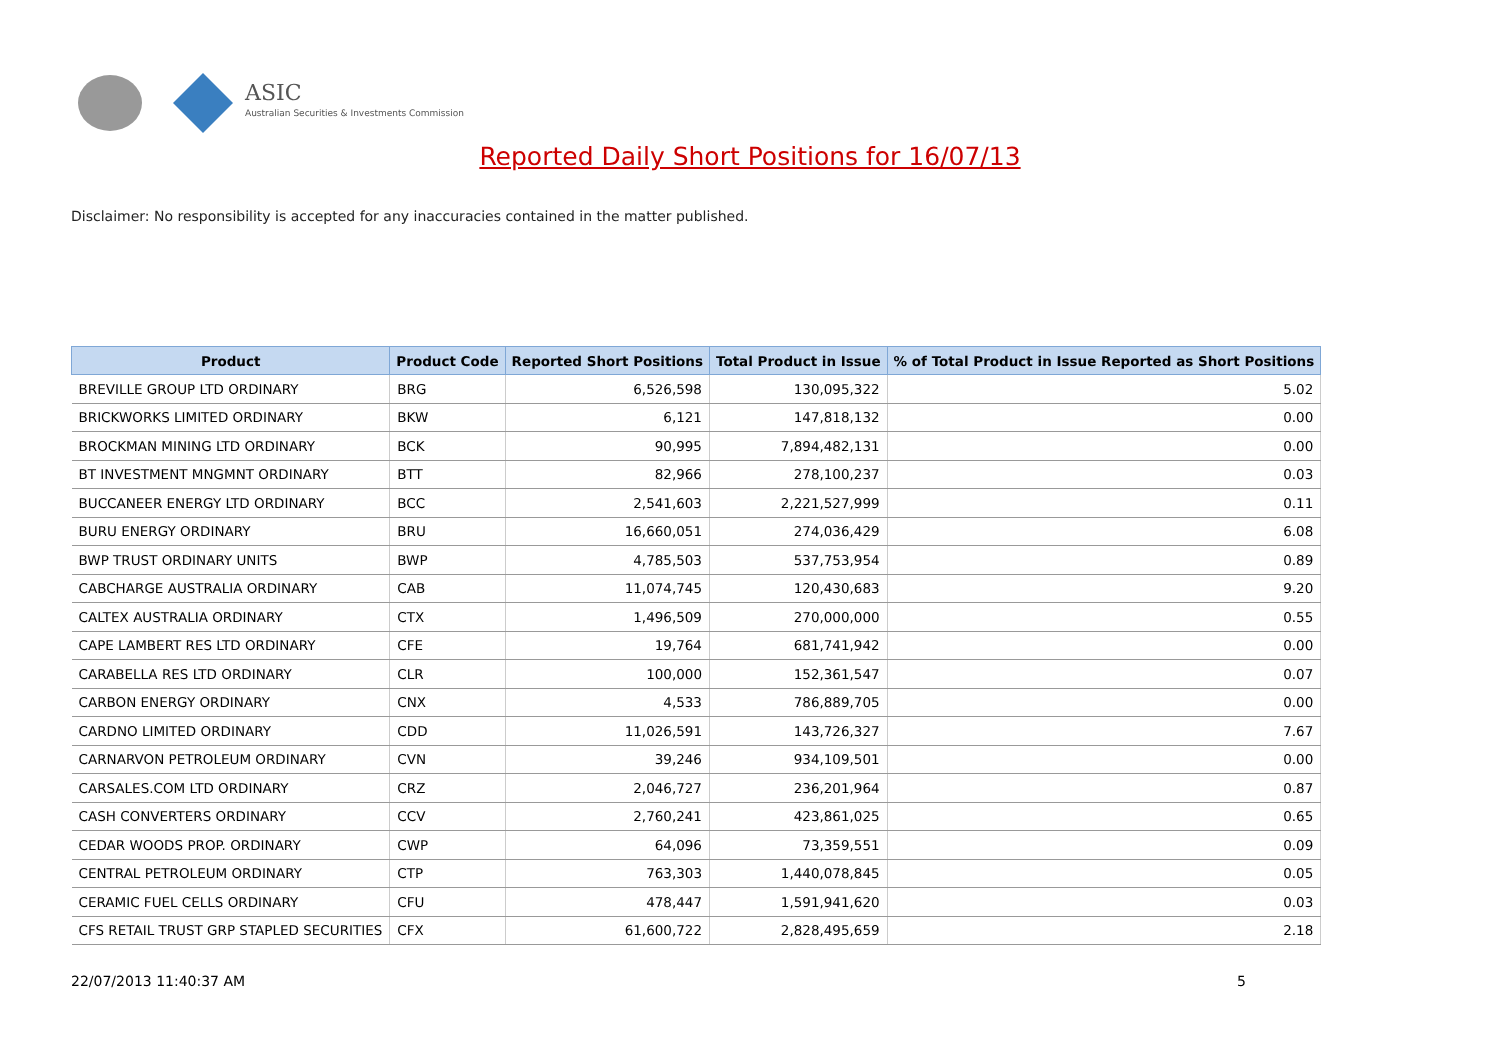ASIC
Australian Securities & Investments Commission
Reported Daily Short Positions for 16/07/13
Disclaimer: No responsibility is accepted for any inaccuracies contained in the matter published.
| Product | Product Code | Reported Short Positions | Total Product in Issue | % of Total Product in Issue Reported as Short Positions |
| --- | --- | --- | --- | --- |
| BREVILLE GROUP LTD ORDINARY | BRG | 6,526,598 | 130,095,322 | 5.02 |
| BRICKWORKS LIMITED ORDINARY | BKW | 6,121 | 147,818,132 | 0.00 |
| BROCKMAN MINING LTD ORDINARY | BCK | 90,995 | 7,894,482,131 | 0.00 |
| BT INVESTMENT MNGMNT ORDINARY | BTT | 82,966 | 278,100,237 | 0.03 |
| BUCCANEER ENERGY LTD ORDINARY | BCC | 2,541,603 | 2,221,527,999 | 0.11 |
| BURU ENERGY ORDINARY | BRU | 16,660,051 | 274,036,429 | 6.08 |
| BWP TRUST ORDINARY UNITS | BWP | 4,785,503 | 537,753,954 | 0.89 |
| CABCHARGE AUSTRALIA ORDINARY | CAB | 11,074,745 | 120,430,683 | 9.20 |
| CALTEX AUSTRALIA ORDINARY | CTX | 1,496,509 | 270,000,000 | 0.55 |
| CAPE LAMBERT RES LTD ORDINARY | CFE | 19,764 | 681,741,942 | 0.00 |
| CARABELLA RES LTD ORDINARY | CLR | 100,000 | 152,361,547 | 0.07 |
| CARBON ENERGY ORDINARY | CNX | 4,533 | 786,889,705 | 0.00 |
| CARDNO LIMITED ORDINARY | CDD | 11,026,591 | 143,726,327 | 7.67 |
| CARNARVON PETROLEUM ORDINARY | CVN | 39,246 | 934,109,501 | 0.00 |
| CARSALES.COM LTD ORDINARY | CRZ | 2,046,727 | 236,201,964 | 0.87 |
| CASH CONVERTERS ORDINARY | CCV | 2,760,241 | 423,861,025 | 0.65 |
| CEDAR WOODS PROP. ORDINARY | CWP | 64,096 | 73,359,551 | 0.09 |
| CENTRAL PETROLEUM ORDINARY | CTP | 763,303 | 1,440,078,845 | 0.05 |
| CERAMIC FUEL CELLS ORDINARY | CFU | 478,447 | 1,591,941,620 | 0.03 |
| CFS RETAIL TRUST GRP STAPLED SECURITIES | CFX | 61,600,722 | 2,828,495,659 | 2.18 |
22/07/2013 11:40:37 AM 5